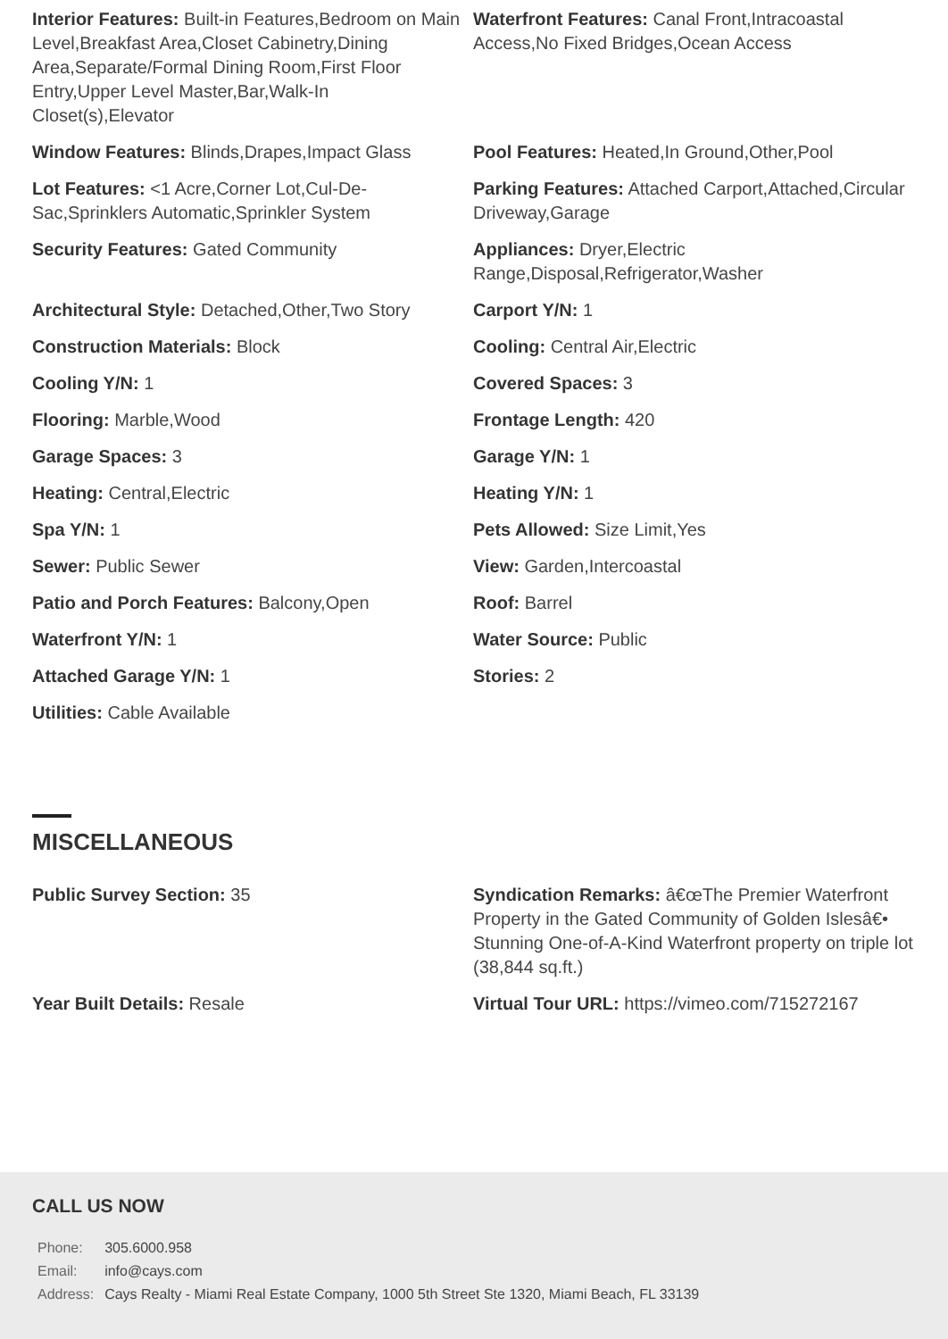Interior Features: Built-in Features,Bedroom on Main Level,Breakfast Area,Closet Cabinetry,Dining Area,Separate/Formal Dining Room,First Floor Entry,Upper Level Master,Bar,Walk-In Closet(s),Elevator
Waterfront Features: Canal Front,Intracoastal Access,No Fixed Bridges,Ocean Access
Window Features: Blinds,Drapes,Impact Glass
Pool Features: Heated,In Ground,Other,Pool
Lot Features: <1 Acre,Corner Lot,Cul-De-Sac,Sprinklers Automatic,Sprinkler System
Parking Features: Attached Carport,Attached,Circular Driveway,Garage
Security Features: Gated Community
Appliances: Dryer,Electric Range,Disposal,Refrigerator,Washer
Architectural Style: Detached,Other,Two Story
Carport Y/N: 1
Construction Materials: Block
Cooling: Central Air,Electric
Cooling Y/N: 1
Covered Spaces: 3
Flooring: Marble,Wood
Frontage Length: 420
Garage Spaces: 3
Garage Y/N: 1
Heating: Central,Electric
Heating Y/N: 1
Spa Y/N: 1
Pets Allowed: Size Limit,Yes
Sewer: Public Sewer
View: Garden,Intercoastal
Patio and Porch Features: Balcony,Open
Roof: Barrel
Waterfront Y/N: 1
Water Source: Public
Attached Garage Y/N: 1
Stories: 2
Utilities: Cable Available
MISCELLANEOUS
Public Survey Section: 35
Syndication Remarks: â€œThe Premier Waterfront Property in the Gated Community of Golden Islesâ€• Stunning One-of-A-Kind Waterfront property on triple lot (38,844 sq.ft.)
Year Built Details: Resale
Virtual Tour URL: https://vimeo.com/715272167
CALL US NOW
| Phone: | 305.6000.958 |
| Email: | info@cays.com |
| Address: | Cays Realty - Miami Real Estate Company, 1000 5th Street Ste 1320, Miami Beach, FL 33139 |